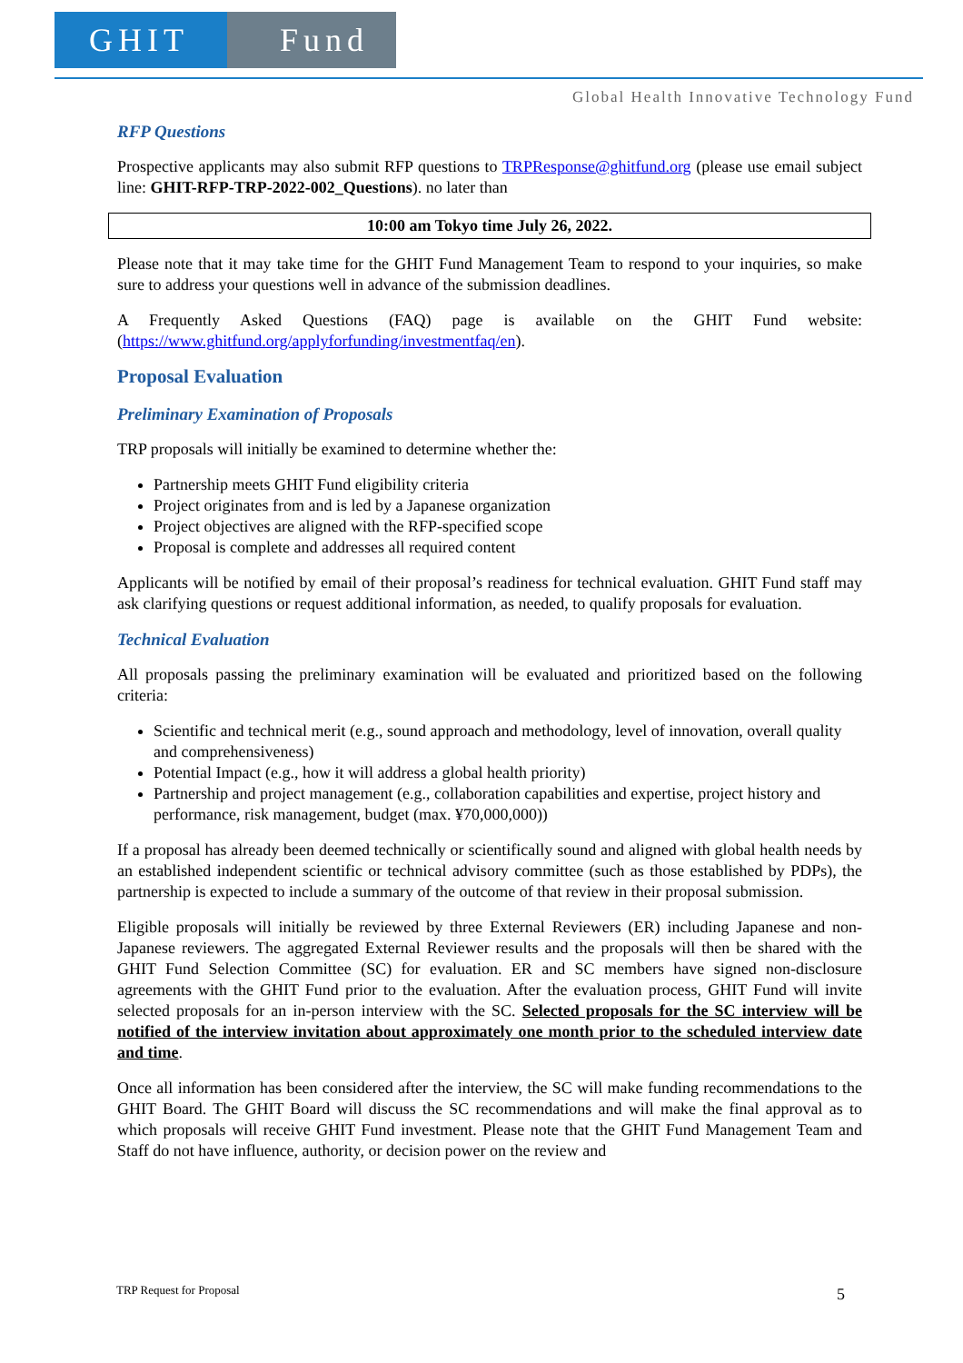GHIT Fund
Global Health Innovative Technology Fund
RFP Questions
Prospective applicants may also submit RFP questions to TRPResponse@ghitfund.org (please use email subject line: GHIT-RFP-TRP-2022-002_Questions). no later than
10:00 am Tokyo time July 26, 2022.
Please note that it may take time for the GHIT Fund Management Team to respond to your inquiries, so make sure to address your questions well in advance of the submission deadlines.
A Frequently Asked Questions (FAQ) page is available on the GHIT Fund website: (https://www.ghitfund.org/applyforfunding/investmentfaq/en).
Proposal Evaluation
Preliminary Examination of Proposals
TRP proposals will initially be examined to determine whether the:
Partnership meets GHIT Fund eligibility criteria
Project originates from and is led by a Japanese organization
Project objectives are aligned with the RFP-specified scope
Proposal is complete and addresses all required content
Applicants will be notified by email of their proposal’s readiness for technical evaluation. GHIT Fund staff may ask clarifying questions or request additional information, as needed, to qualify proposals for evaluation.
Technical Evaluation
All proposals passing the preliminary examination will be evaluated and prioritized based on the following criteria:
Scientific and technical merit (e.g., sound approach and methodology, level of innovation, overall quality and comprehensiveness)
Potential Impact (e.g., how it will address a global health priority)
Partnership and project management (e.g., collaboration capabilities and expertise, project history and performance, risk management, budget (max. ¥70,000,000))
If a proposal has already been deemed technically or scientifically sound and aligned with global health needs by an established independent scientific or technical advisory committee (such as those established by PDPs), the partnership is expected to include a summary of the outcome of that review in their proposal submission.
Eligible proposals will initially be reviewed by three External Reviewers (ER) including Japanese and non-Japanese reviewers. The aggregated External Reviewer results and the proposals will then be shared with the GHIT Fund Selection Committee (SC) for evaluation. ER and SC members have signed non-disclosure agreements with the GHIT Fund prior to the evaluation. After the evaluation process, GHIT Fund will invite selected proposals for an in-person interview with the SC. Selected proposals for the SC interview will be notified of the interview invitation about approximately one month prior to the scheduled interview date and time.
Once all information has been considered after the interview, the SC will make funding recommendations to the GHIT Board. The GHIT Board will discuss the SC recommendations and will make the final approval as to which proposals will receive GHIT Fund investment. Please note that the GHIT Fund Management Team and Staff do not have influence, authority, or decision power on the review and
TRP Request for Proposal 5